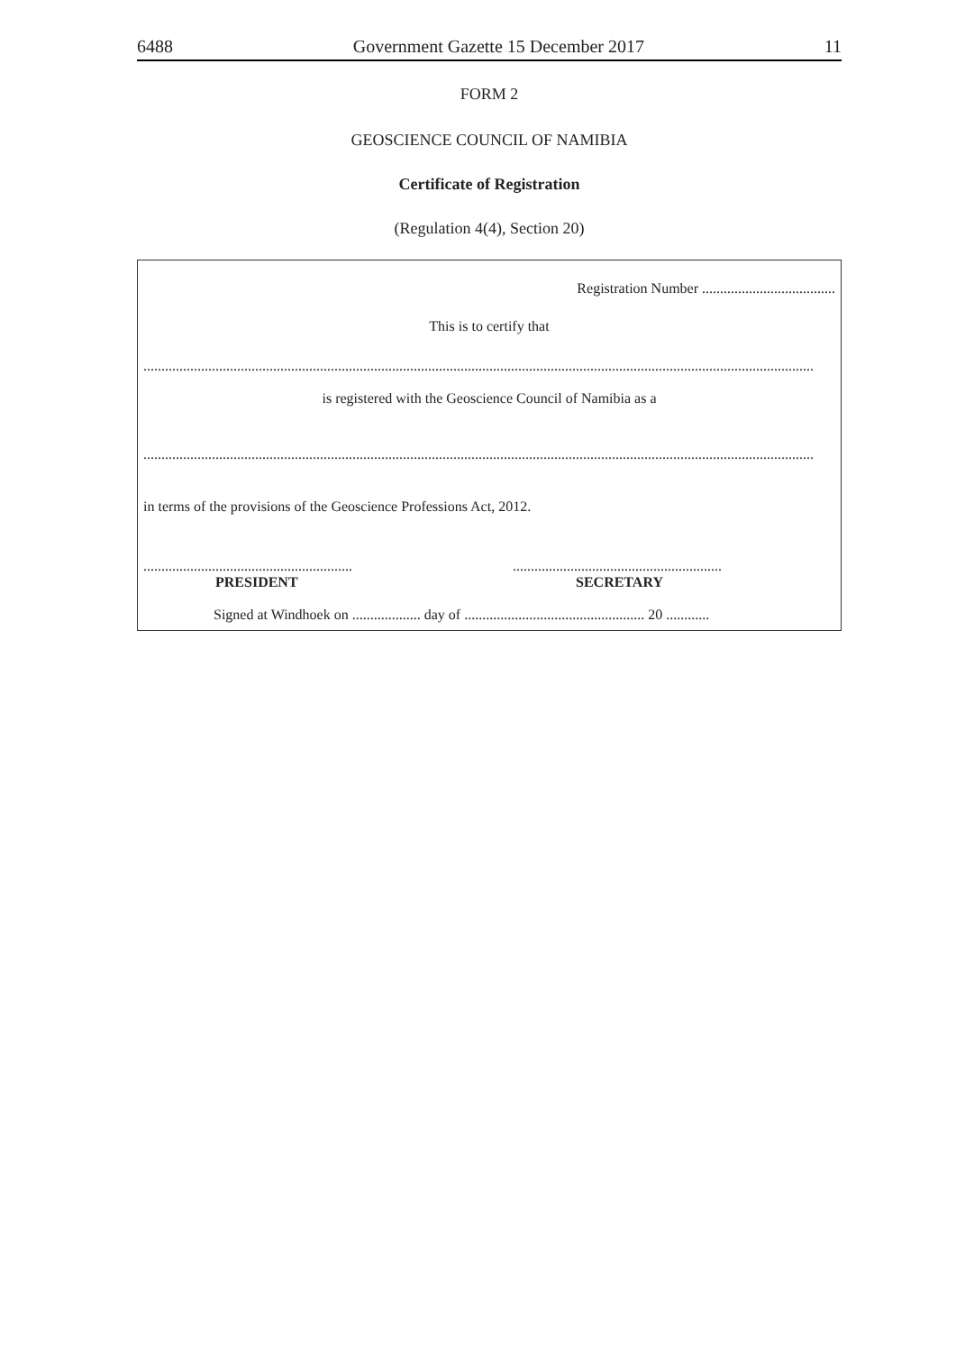6488 Government Gazette 15 December 2017 11
FORM 2
GEOSCIENCE COUNCIL OF NAMIBIA
Certificate of Registration
(Regulation 4(4), Section 20)
Registration Number .....................................
This is to certify that
..........................................................................................................................................................................................
is registered with the Geoscience Council of Namibia as a
..........................................................................................................................................................................................
in terms of the provisions of the Geoscience Professions Act, 2012.
..........................................................
PRESIDENT
..........................................................
SECRETARY
Signed at Windhoek on ................... day of .................................................. 20 ............